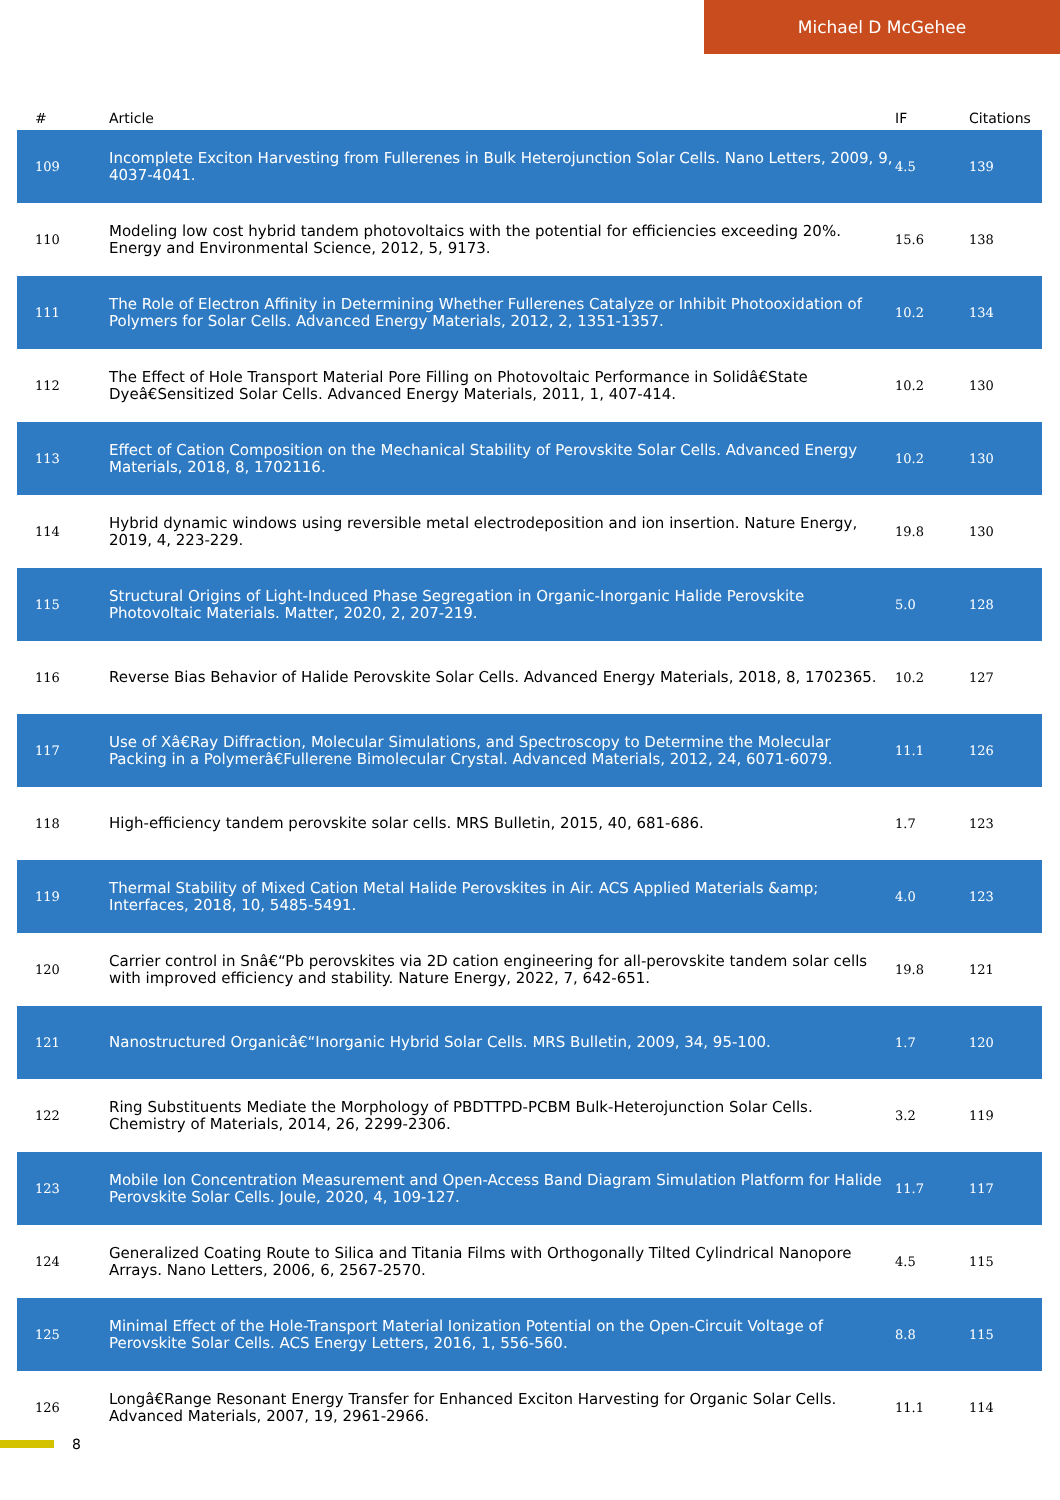Michael D McGehee
| # | Article | IF | Citations |
| --- | --- | --- | --- |
| 109 | Incomplete Exciton Harvesting from Fullerenes in Bulk Heterojunction Solar Cells. Nano Letters, 2009, 9, 4037-4041. | 4.5 | 139 |
| 110 | Modeling low cost hybrid tandem photovoltaics with the potential for efficiencies exceeding 20%. Energy and Environmental Science, 2012, 5, 9173. | 15.6 | 138 |
| 111 | The Role of Electron Affinity in Determining Whether Fullerenes Catalyze or Inhibit Photooxidation of Polymers for Solar Cells. Advanced Energy Materials, 2012, 2, 1351-1357. | 10.2 | 134 |
| 112 | The Effect of Hole Transport Material Pore Filling on Photovoltaic Performance in Solidâ€State Dyeâ€Sensitized Solar Cells. Advanced Energy Materials, 2011, 1, 407-414. | 10.2 | 130 |
| 113 | Effect of Cation Composition on the Mechanical Stability of Perovskite Solar Cells. Advanced Energy Materials, 2018, 8, 1702116. | 10.2 | 130 |
| 114 | Hybrid dynamic windows using reversible metal electrodeposition and ion insertion. Nature Energy, 2019, 4, 223-229. | 19.8 | 130 |
| 115 | Structural Origins of Light-Induced Phase Segregation in Organic-Inorganic Halide Perovskite Photovoltaic Materials. Matter, 2020, 2, 207-219. | 5.0 | 128 |
| 116 | Reverse Bias Behavior of Halide Perovskite Solar Cells. Advanced Energy Materials, 2018, 8, 1702365. | 10.2 | 127 |
| 117 | Use of Xâ€Ray Diffraction, Molecular Simulations, and Spectroscopy to Determine the Molecular Packing in a Polymerâ€Fullerene Bimolecular Crystal. Advanced Materials, 2012, 24, 6071-6079. | 11.1 | 126 |
| 118 | High-efficiency tandem perovskite solar cells. MRS Bulletin, 2015, 40, 681-686. | 1.7 | 123 |
| 119 | Thermal Stability of Mixed Cation Metal Halide Perovskites in Air. ACS Applied Materials &amp; Interfaces, 2018, 10, 5485-5491. | 4.0 | 123 |
| 120 | Carrier control in Snâ€“Pb perovskites via 2D cation engineering for all-perovskite tandem solar cells with improved efficiency and stability. Nature Energy, 2022, 7, 642-651. | 19.8 | 121 |
| 121 | Nanostructured Organicâ€“Inorganic Hybrid Solar Cells. MRS Bulletin, 2009, 34, 95-100. | 1.7 | 120 |
| 122 | Ring Substituents Mediate the Morphology of PBDTTPD-PCBM Bulk-Heterojunction Solar Cells. Chemistry of Materials, 2014, 26, 2299-2306. | 3.2 | 119 |
| 123 | Mobile Ion Concentration Measurement and Open-Access Band Diagram Simulation Platform for Halide Perovskite Solar Cells. Joule, 2020, 4, 109-127. | 11.7 | 117 |
| 124 | Generalized Coating Route to Silica and Titania Films with Orthogonally Tilted Cylindrical Nanopore Arrays. Nano Letters, 2006, 6, 2567-2570. | 4.5 | 115 |
| 125 | Minimal Effect of the Hole-Transport Material Ionization Potential on the Open-Circuit Voltage of Perovskite Solar Cells. ACS Energy Letters, 2016, 1, 556-560. | 8.8 | 115 |
| 126 | Longâ€Range Resonant Energy Transfer for Enhanced Exciton Harvesting for Organic Solar Cells. Advanced Materials, 2007, 19, 2961-2966. | 11.1 | 114 |
8